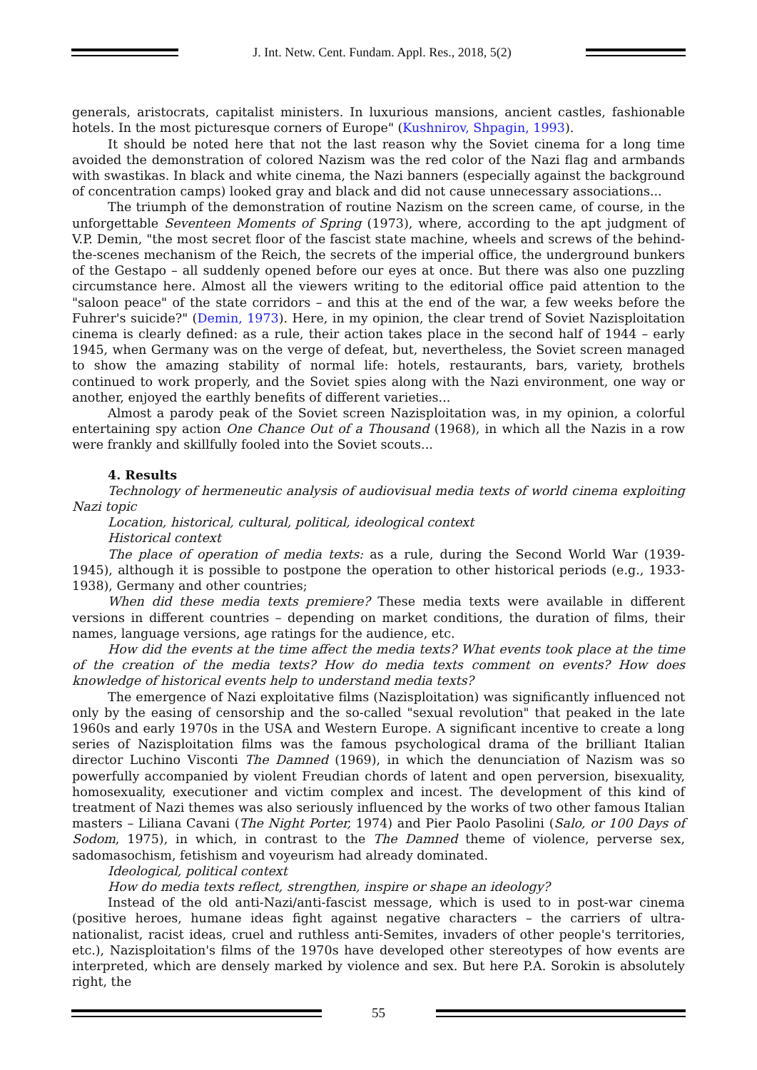J. Int. Netw. Cent. Fundam. Appl. Res., 2018, 5(2)
generals, aristocrats, capitalist ministers. In luxurious mansions, ancient castles, fashionable hotels. In the most picturesque corners of Europe" (Kushnirov, Shpagin, 1993).
It should be noted here that not the last reason why the Soviet cinema for a long time avoided the demonstration of colored Nazism was the red color of the Nazi flag and armbands with swastikas. In black and white cinema, the Nazi banners (especially against the background of concentration camps) looked gray and black and did not cause unnecessary associations...
The triumph of the demonstration of routine Nazism on the screen came, of course, in the unforgettable Seventeen Moments of Spring (1973), where, according to the apt judgment of V.P. Demin, "the most secret floor of the fascist state machine, wheels and screws of the behind-the-scenes mechanism of the Reich, the secrets of the imperial office, the underground bunkers of the Gestapo – all suddenly opened before our eyes at once. But there was also one puzzling circumstance here. Almost all the viewers writing to the editorial office paid attention to the "saloon peace" of the state corridors – and this at the end of the war, a few weeks before the Fuhrer's suicide?" (Demin, 1973). Here, in my opinion, the clear trend of Soviet Nazisploitation cinema is clearly defined: as a rule, their action takes place in the second half of 1944 – early 1945, when Germany was on the verge of defeat, but, nevertheless, the Soviet screen managed to show the amazing stability of normal life: hotels, restaurants, bars, variety, brothels continued to work properly, and the Soviet spies along with the Nazi environment, one way or another, enjoyed the earthly benefits of different varieties...
Almost a parody peak of the Soviet screen Nazisploitation was, in my opinion, a colorful entertaining spy action One Chance Out of a Thousand (1968), in which all the Nazis in a row were frankly and skillfully fooled into the Soviet scouts...
4. Results
Technology of hermeneutic analysis of audiovisual media texts of world cinema exploiting Nazi topic
Location, historical, cultural, political, ideological context
Historical context
The place of operation of media texts: as a rule, during the Second World War (1939-1945), although it is possible to postpone the operation to other historical periods (e.g., 1933-1938), Germany and other countries;
When did these media texts premiere? These media texts were available in different versions in different countries – depending on market conditions, the duration of films, their names, language versions, age ratings for the audience, etc.
How did the events at the time affect the media texts? What events took place at the time of the creation of the media texts? How do media texts comment on events? How does knowledge of historical events help to understand media texts?
The emergence of Nazi exploitative films (Nazisploitation) was significantly influenced not only by the easing of censorship and the so-called "sexual revolution" that peaked in the late 1960s and early 1970s in the USA and Western Europe. A significant incentive to create a long series of Nazisploitation films was the famous psychological drama of the brilliant Italian director Luchino Visconti The Damned (1969), in which the denunciation of Nazism was so powerfully accompanied by violent Freudian chords of latent and open perversion, bisexuality, homosexuality, executioner and victim complex and incest. The development of this kind of treatment of Nazi themes was also seriously influenced by the works of two other famous Italian masters – Liliana Cavani (The Night Porter, 1974) and Pier Paolo Pasolini (Salo, or 100 Days of Sodom, 1975), in which, in contrast to the The Damned theme of violence, perverse sex, sadomasochism, fetishism and voyeurism had already dominated.
Ideological, political context
How do media texts reflect, strengthen, inspire or shape an ideology?
Instead of the old anti-Nazi/anti-fascist message, which is used to in post-war cinema (positive heroes, humane ideas fight against negative characters – the carriers of ultra-nationalist, racist ideas, cruel and ruthless anti-Semites, invaders of other people's territories, etc.), Nazisploitation's films of the 1970s have developed other stereotypes of how events are interpreted, which are densely marked by violence and sex. But here P.A. Sorokin is absolutely right, the
55